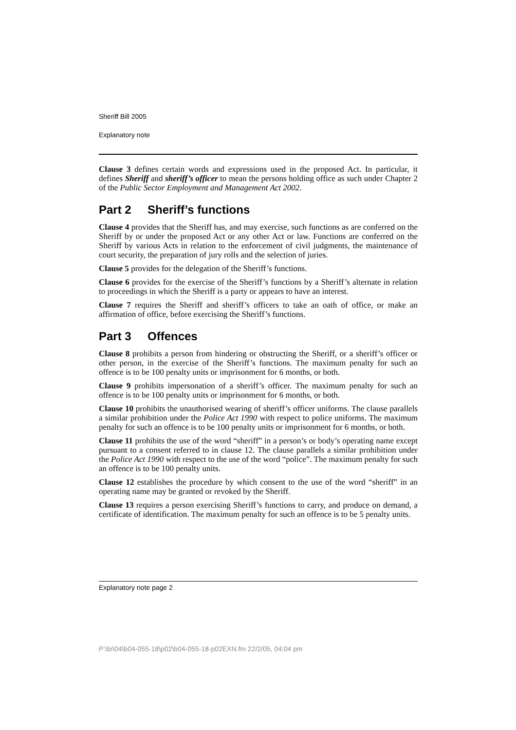Sheriff Bill 2005
Explanatory note
Clause 3 defines certain words and expressions used in the proposed Act. In particular, it defines Sheriff and sheriff’s officer to mean the persons holding office as such under Chapter 2 of the Public Sector Employment and Management Act 2002.
Part 2 Sheriff’s functions
Clause 4 provides that the Sheriff has, and may exercise, such functions as are conferred on the Sheriff by or under the proposed Act or any other Act or law. Functions are conferred on the Sheriff by various Acts in relation to the enforcement of civil judgments, the maintenance of court security, the preparation of jury rolls and the selection of juries.
Clause 5 provides for the delegation of the Sheriff’s functions.
Clause 6 provides for the exercise of the Sheriff’s functions by a Sheriff’s alternate in relation to proceedings in which the Sheriff is a party or appears to have an interest.
Clause 7 requires the Sheriff and sheriff’s officers to take an oath of office, or make an affirmation of office, before exercising the Sheriff’s functions.
Part 3 Offences
Clause 8 prohibits a person from hindering or obstructing the Sheriff, or a sheriff’s officer or other person, in the exercise of the Sheriff’s functions. The maximum penalty for such an offence is to be 100 penalty units or imprisonment for 6 months, or both.
Clause 9 prohibits impersonation of a sheriff’s officer. The maximum penalty for such an offence is to be 100 penalty units or imprisonment for 6 months, or both.
Clause 10 prohibits the unauthorised wearing of sheriff’s officer uniforms. The clause parallels a similar prohibition under the Police Act 1990 with respect to police uniforms. The maximum penalty for such an offence is to be 100 penalty units or imprisonment for 6 months, or both.
Clause 11 prohibits the use of the word “sheriff” in a person’s or body’s operating name except pursuant to a consent referred to in clause 12. The clause parallels a similar prohibition under the Police Act 1990 with respect to the use of the word “police”. The maximum penalty for such an offence is to be 100 penalty units.
Clause 12 establishes the procedure by which consent to the use of the word “sheriff” in an operating name may be granted or revoked by the Sheriff.
Clause 13 requires a person exercising Sheriff’s functions to carry, and produce on demand, a certificate of identification. The maximum penalty for such an offence is to be 5 penalty units.
Explanatory note page 2
P:\bi\04\b04-055-18\p02\b04-055-18-p02EXN.fm 22/2/05, 04:04 pm